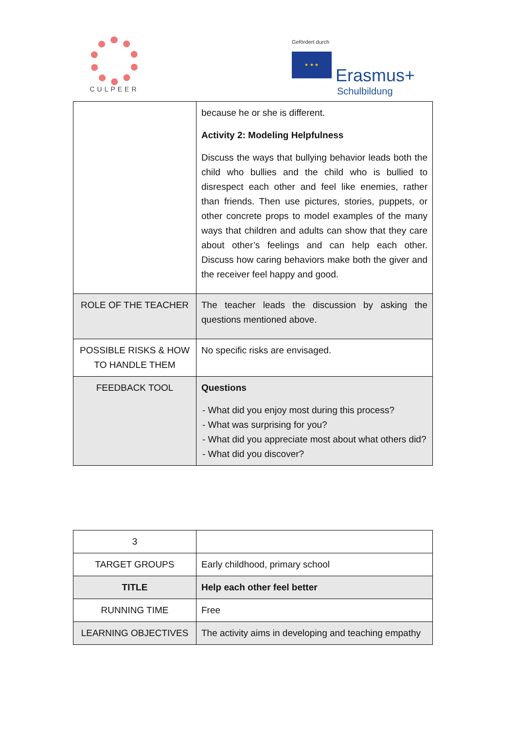CULPEER
Gefördert durch
★ ★ ★ Erasmus+
Schulbildung
| | because he or she is different. Activity 2: Modeling Helpfulness Discuss the ways that bullying behavior leads both the child who bullies and the child who is bullied to disrespect each other and feel like enemies, rather than friends. Then use pictures, stories, puppets, or other concrete props to model examples of the many ways that children and adults can show that they care about other’s feelings and can help each other. Discuss how caring behaviors make both the giver and the receiver feel happy and good. |
| ROLE OF THE TEACHER | The teacher leads the discussion by asking the questions mentioned above. |
| POSSIBLE RISKS & HOW TO HANDLE THEM | No specific risks are envisaged. |
| FEEDBACK TOOL | Questions - What did you enjoy most during this process? - What was surprising for you? - What did you appreciate most about what others did? - What did you discover? |
| 3 | |
| TARGET GROUPS | Early childhood, primary school |
| TITLE | Help each other feel better |
| RUNNING TIME | Free |
| LEARNING OBJECTIVES | The activity aims in developing and teaching empathy |